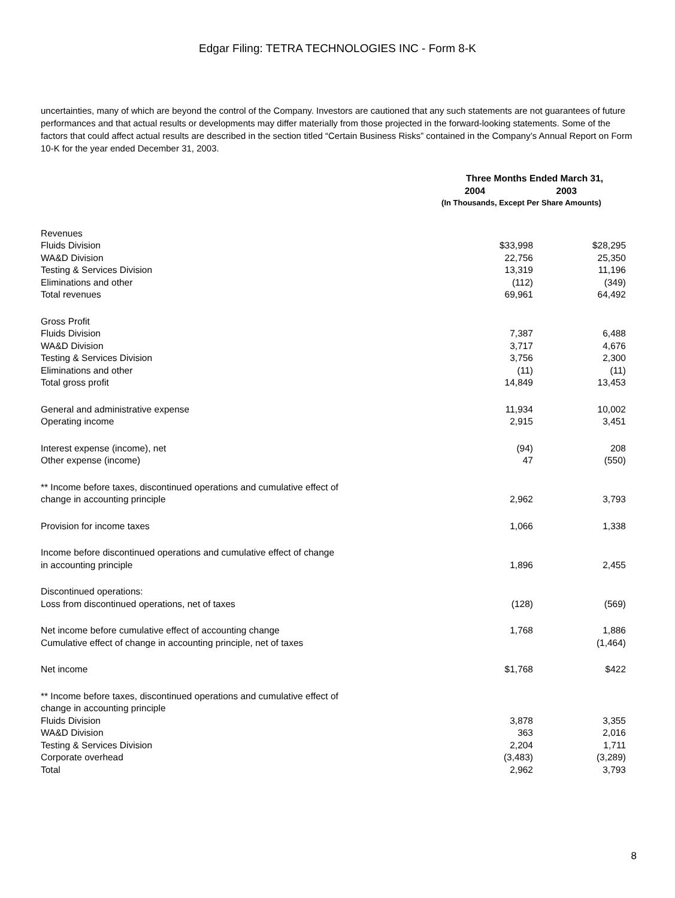Edgar Filing: TETRA TECHNOLOGIES INC - Form 8-K
uncertainties, many of which are beyond the control of the Company. Investors are cautioned that any such statements are not guarantees of future performances and that actual results or developments may differ materially from those projected in the forward-looking statements. Some of the factors that could affect actual results are described in the section titled “Certain Business Risks” contained in the Company’s Annual Report on Form 10-K for the year ended December 31, 2003.
| | Three Months Ended March 31, | |
| | 2004 | 2003 |
| | (In Thousands, Except Per Share Amounts) | |
| Revenues | | |
| Fluids Division | $33,998 | $28,295 |
| WA&D Division | 22,756 | 25,350 |
| Testing & Services Division | 13,319 | 11,196 |
| Eliminations and other | (112) | (349) |
| Total revenues | 69,961 | 64,492 |
| Gross Profit | | |
| Fluids Division | 7,387 | 6,488 |
| WA&D Division | 3,717 | 4,676 |
| Testing & Services Division | 3,756 | 2,300 |
| Eliminations and other | (11) | (11) |
| Total gross profit | 14,849 | 13,453 |
| General and administrative expense | 11,934 | 10,002 |
| Operating income | 2,915 | 3,451 |
| Interest expense (income), net | (94) | 208 |
| Other expense (income) | 47 | (550) |
| ** Income before taxes, discontinued operations and cumulative effect of change in accounting principle | 2,962 | 3,793 |
| Provision for income taxes | 1,066 | 1,338 |
| Income before discontinued operations and cumulative effect of change in accounting principle | 1,896 | 2,455 |
| Discontinued operations: | | |
| Loss from discontinued operations, net of taxes | (128) | (569) |
| Net income before cumulative effect of accounting change | 1,768 | 1,886 |
| Cumulative effect of change in accounting principle, net of taxes | | (1,464) |
| Net income | $1,768 | $422 |
| ** Income before taxes, discontinued operations and cumulative effect of change in accounting principle | | |
| Fluids Division | 3,878 | 3,355 |
| WA&D Division | 363 | 2,016 |
| Testing & Services Division | 2,204 | 1,711 |
| Corporate overhead | (3,483) | (3,289) |
| Total | 2,962 | 3,793 |
8